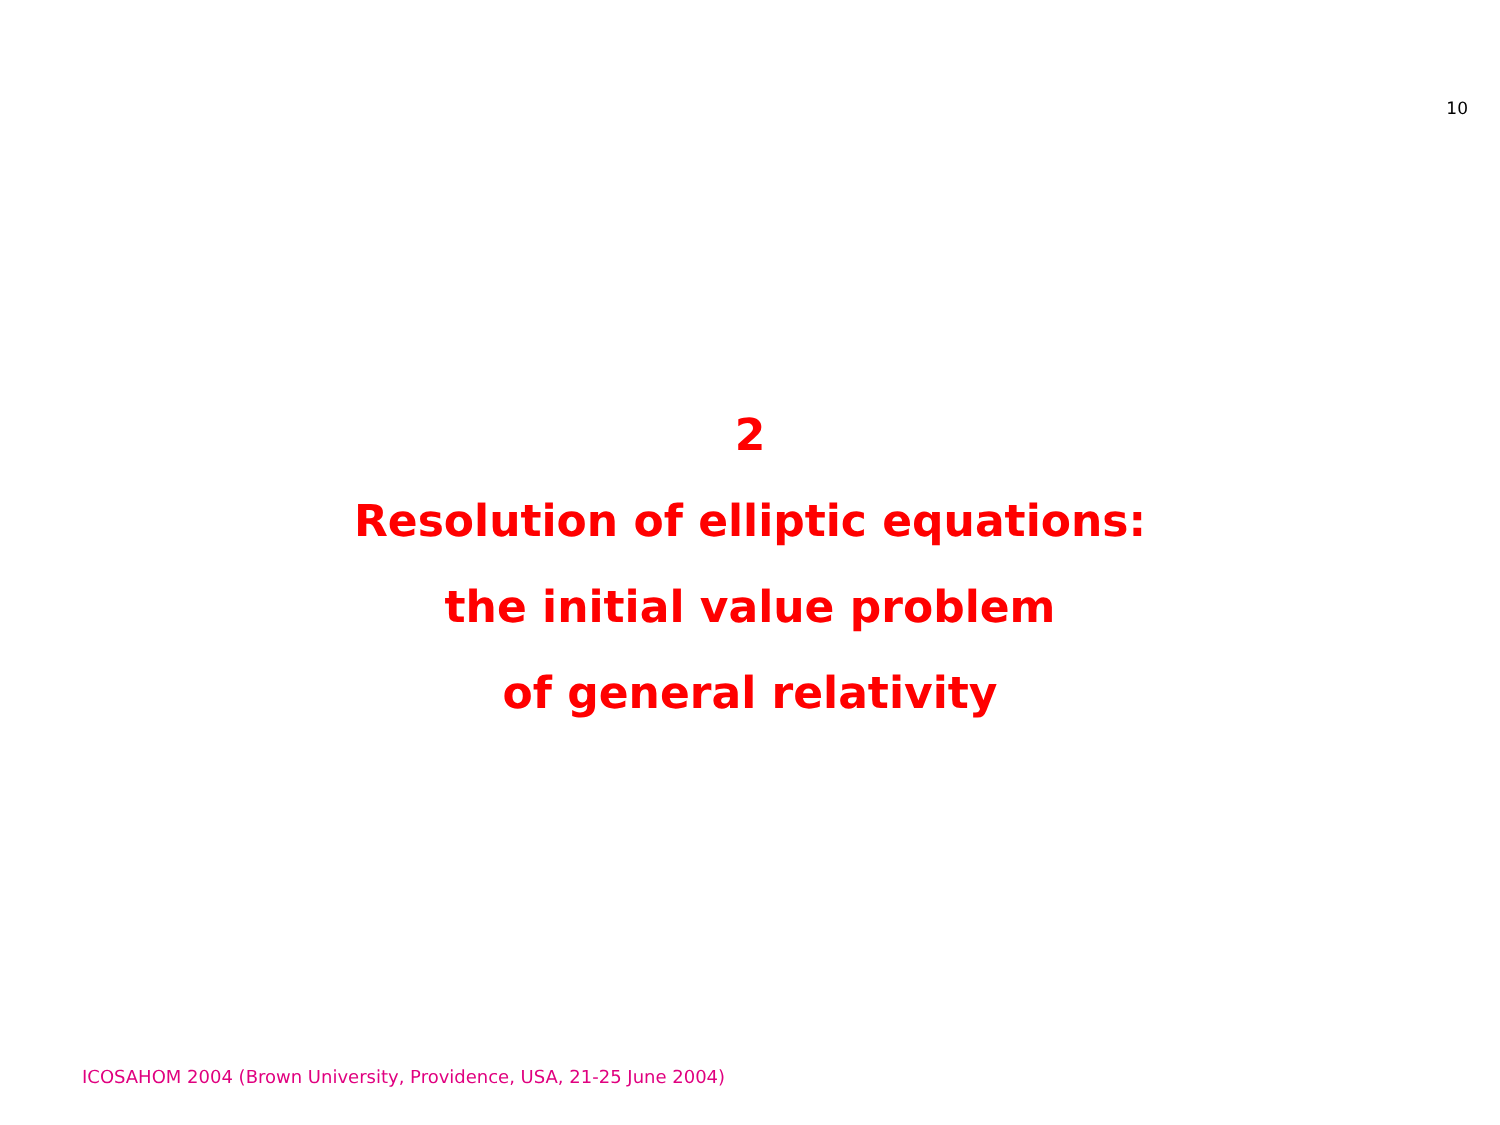10
2
Resolution of elliptic equations:
the initial value problem
of general relativity
ICOSAHOM 2004 (Brown University, Providence, USA, 21-25 June 2004)